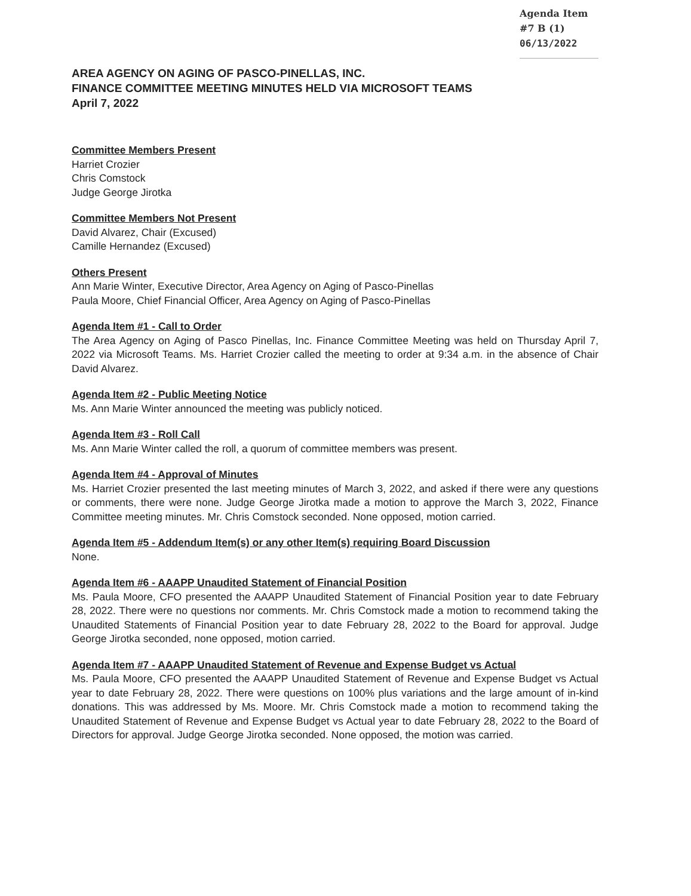Agenda Item #7 B (1)
06/13/2022
AREA AGENCY ON AGING OF PASCO-PINELLAS, INC.
FINANCE COMMITTEE MEETING MINUTES HELD VIA MICROSOFT TEAMS
April 7, 2022
Committee Members Present
Harriet Crozier
Chris Comstock
Judge George Jirotka
Committee Members Not Present
David Alvarez, Chair (Excused)
Camille Hernandez (Excused)
Others Present
Ann Marie Winter, Executive Director, Area Agency on Aging of Pasco-Pinellas
Paula Moore, Chief Financial Officer, Area Agency on Aging of Pasco-Pinellas
Agenda Item #1 - Call to Order
The Area Agency on Aging of Pasco Pinellas, Inc. Finance Committee Meeting was held on Thursday April 7, 2022 via Microsoft Teams. Ms. Harriet Crozier called the meeting to order at 9:34 a.m. in the absence of Chair David Alvarez.
Agenda Item #2 - Public Meeting Notice
Ms. Ann Marie Winter announced the meeting was publicly noticed.
Agenda Item #3 - Roll Call
Ms. Ann Marie Winter called the roll, a quorum of committee members was present.
Agenda Item #4 - Approval of Minutes
Ms. Harriet Crozier presented the last meeting minutes of March 3, 2022, and asked if there were any questions or comments, there were none. Judge George Jirotka made a motion to approve the March 3, 2022, Finance Committee meeting minutes. Mr. Chris Comstock seconded. None opposed, motion carried.
Agenda Item #5 - Addendum Item(s) or any other Item(s) requiring Board Discussion
None.
Agenda Item #6 - AAAPP Unaudited Statement of Financial Position
Ms. Paula Moore, CFO presented the AAAPP Unaudited Statement of Financial Position year to date February 28, 2022. There were no questions nor comments. Mr. Chris Comstock made a motion to recommend taking the Unaudited Statements of Financial Position year to date February 28, 2022 to the Board for approval. Judge George Jirotka seconded, none opposed, motion carried.
Agenda Item #7 - AAAPP Unaudited Statement of Revenue and Expense Budget vs Actual
Ms. Paula Moore, CFO presented the AAAPP Unaudited Statement of Revenue and Expense Budget vs Actual year to date February 28, 2022. There were questions on 100% plus variations and the large amount of in-kind donations. This was addressed by Ms. Moore. Mr. Chris Comstock made a motion to recommend taking the Unaudited Statement of Revenue and Expense Budget vs Actual year to date February 28, 2022 to the Board of Directors for approval. Judge George Jirotka seconded. None opposed, the motion was carried.